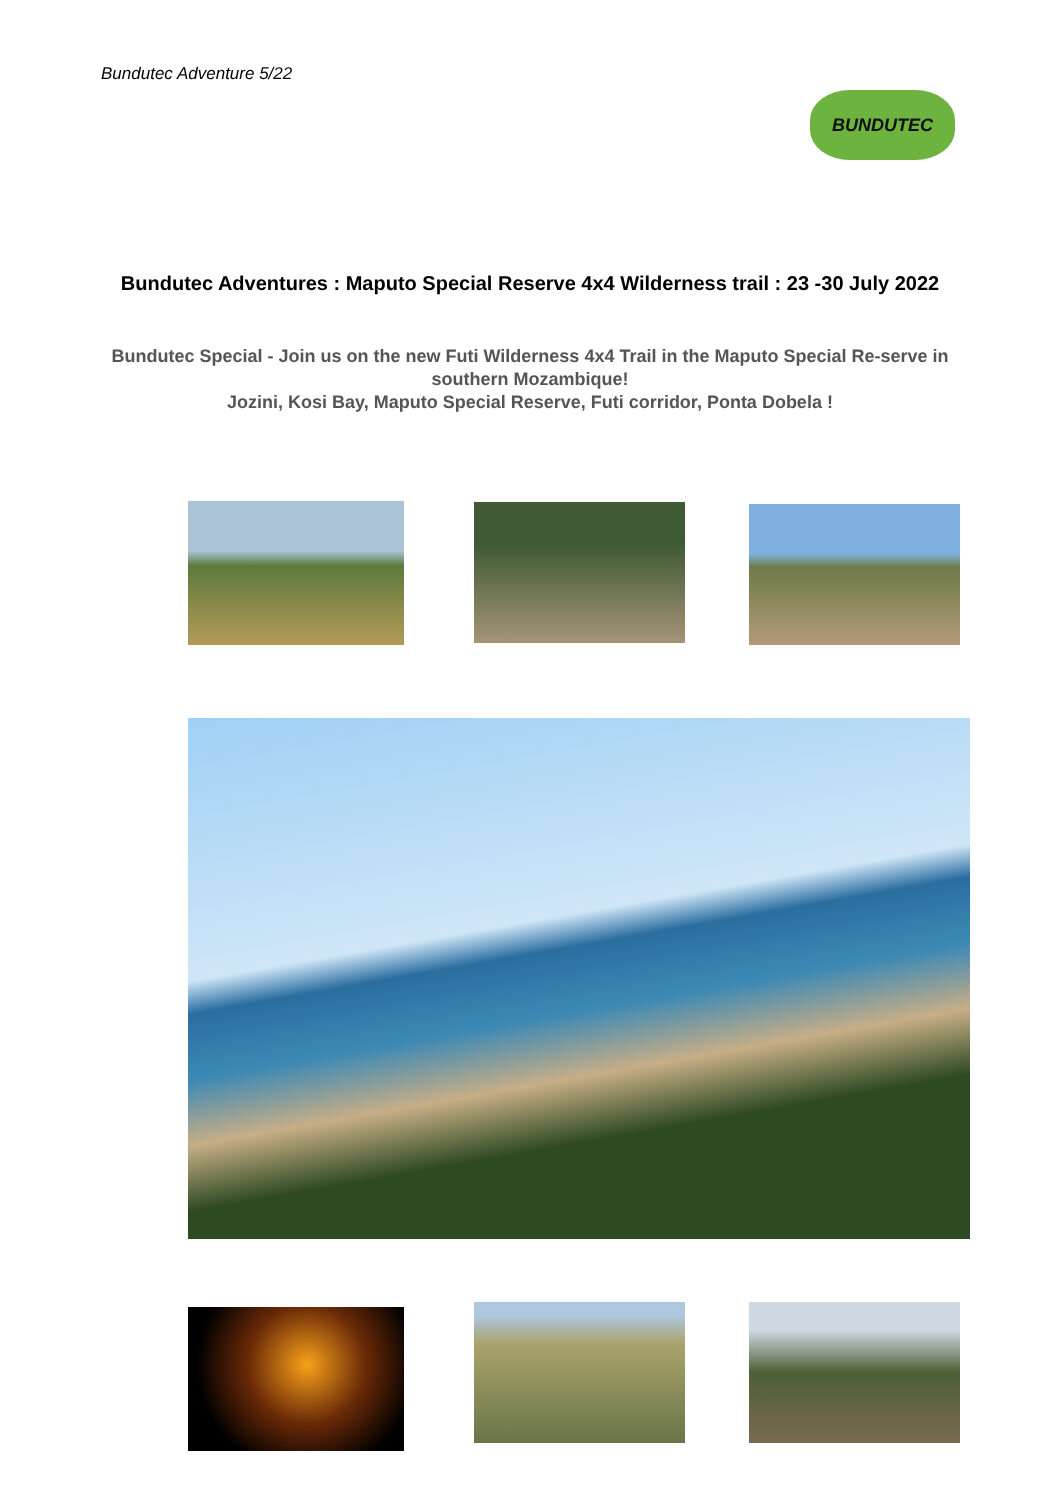Bundutec Adventure 5/22
BUNDUTEC
Bundutec Adventures : Maputo Special Reserve 4x4 Wilderness trail : 23 -30 July 2022
Bundutec Special - Join us on the new Futi Wilderness 4x4 Trail in the Maputo Special Re-serve in southern Mozambique!
Jozini, Kosi Bay, Maputo Special Reserve, Futi corridor, Ponta Dobela !